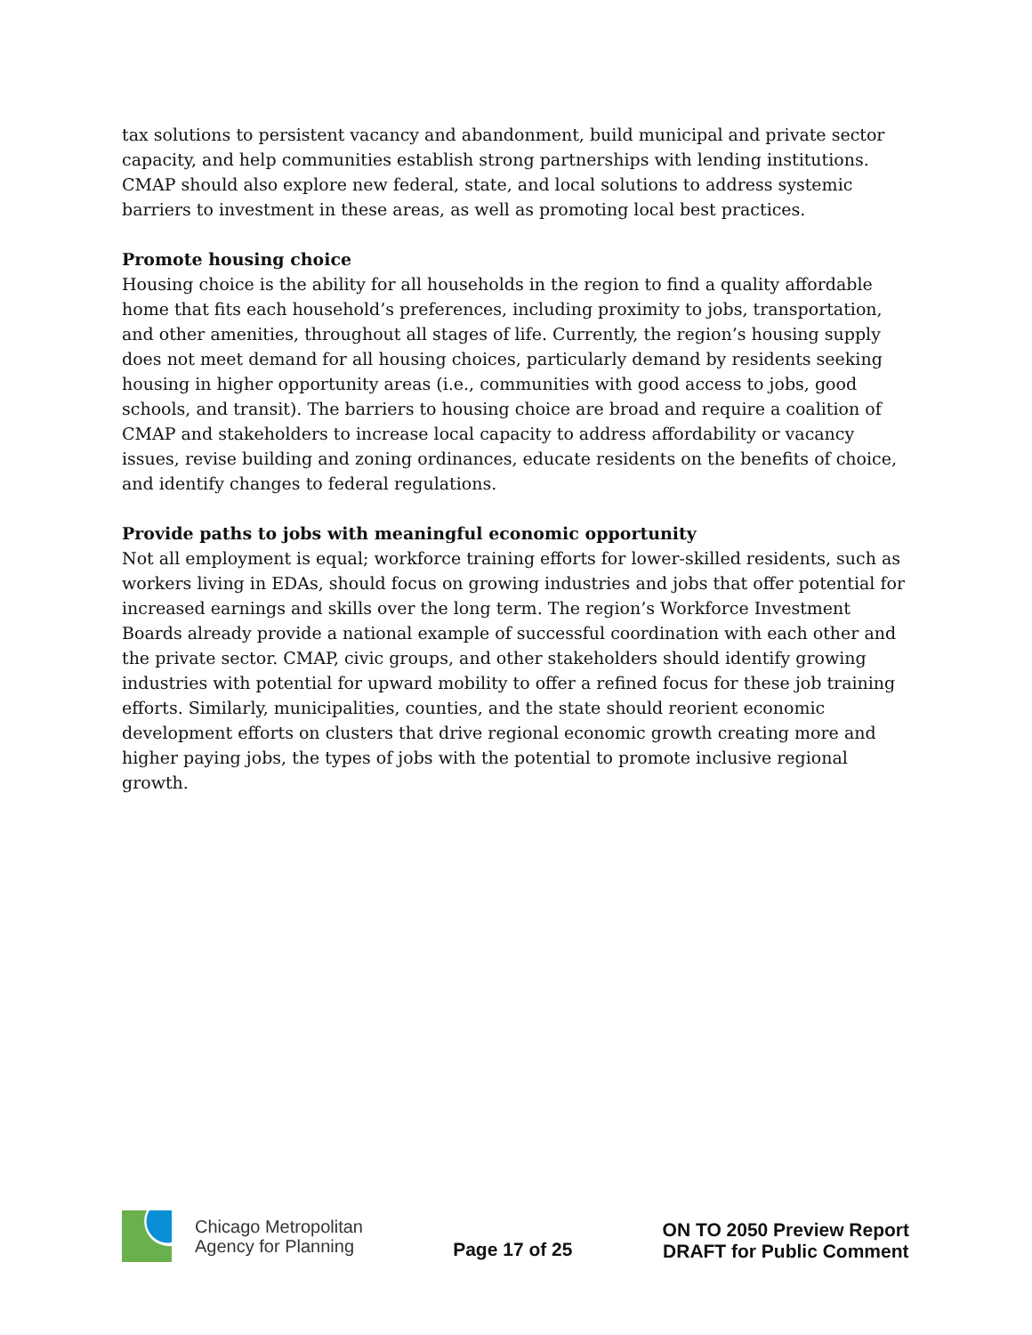tax solutions to persistent vacancy and abandonment, build municipal and private sector capacity, and help communities establish strong partnerships with lending institutions. CMAP should also explore new federal, state, and local solutions to address systemic barriers to investment in these areas, as well as promoting local best practices.
Promote housing choice
Housing choice is the ability for all households in the region to find a quality affordable home that fits each household’s preferences, including proximity to jobs, transportation, and other amenities, throughout all stages of life. Currently, the region’s housing supply does not meet demand for all housing choices, particularly demand by residents seeking housing in higher opportunity areas (i.e., communities with good access to jobs, good schools, and transit). The barriers to housing choice are broad and require a coalition of CMAP and stakeholders to increase local capacity to address affordability or vacancy issues, revise building and zoning ordinances, educate residents on the benefits of choice, and identify changes to federal regulations.
Provide paths to jobs with meaningful economic opportunity
Not all employment is equal; workforce training efforts for lower-skilled residents, such as workers living in EDAs, should focus on growing industries and jobs that offer potential for increased earnings and skills over the long term. The region’s Workforce Investment Boards already provide a national example of successful coordination with each other and the private sector. CMAP, civic groups, and other stakeholders should identify growing industries with potential for upward mobility to offer a refined focus for these job training efforts. Similarly, municipalities, counties, and the state should reorient economic development efforts on clusters that drive regional economic growth creating more and higher paying jobs, the types of jobs with the potential to promote inclusive regional growth.
Chicago Metropolitan
Agency for Planning
Page 17 of 25
ON TO 2050 Preview Report
DRAFT for Public Comment